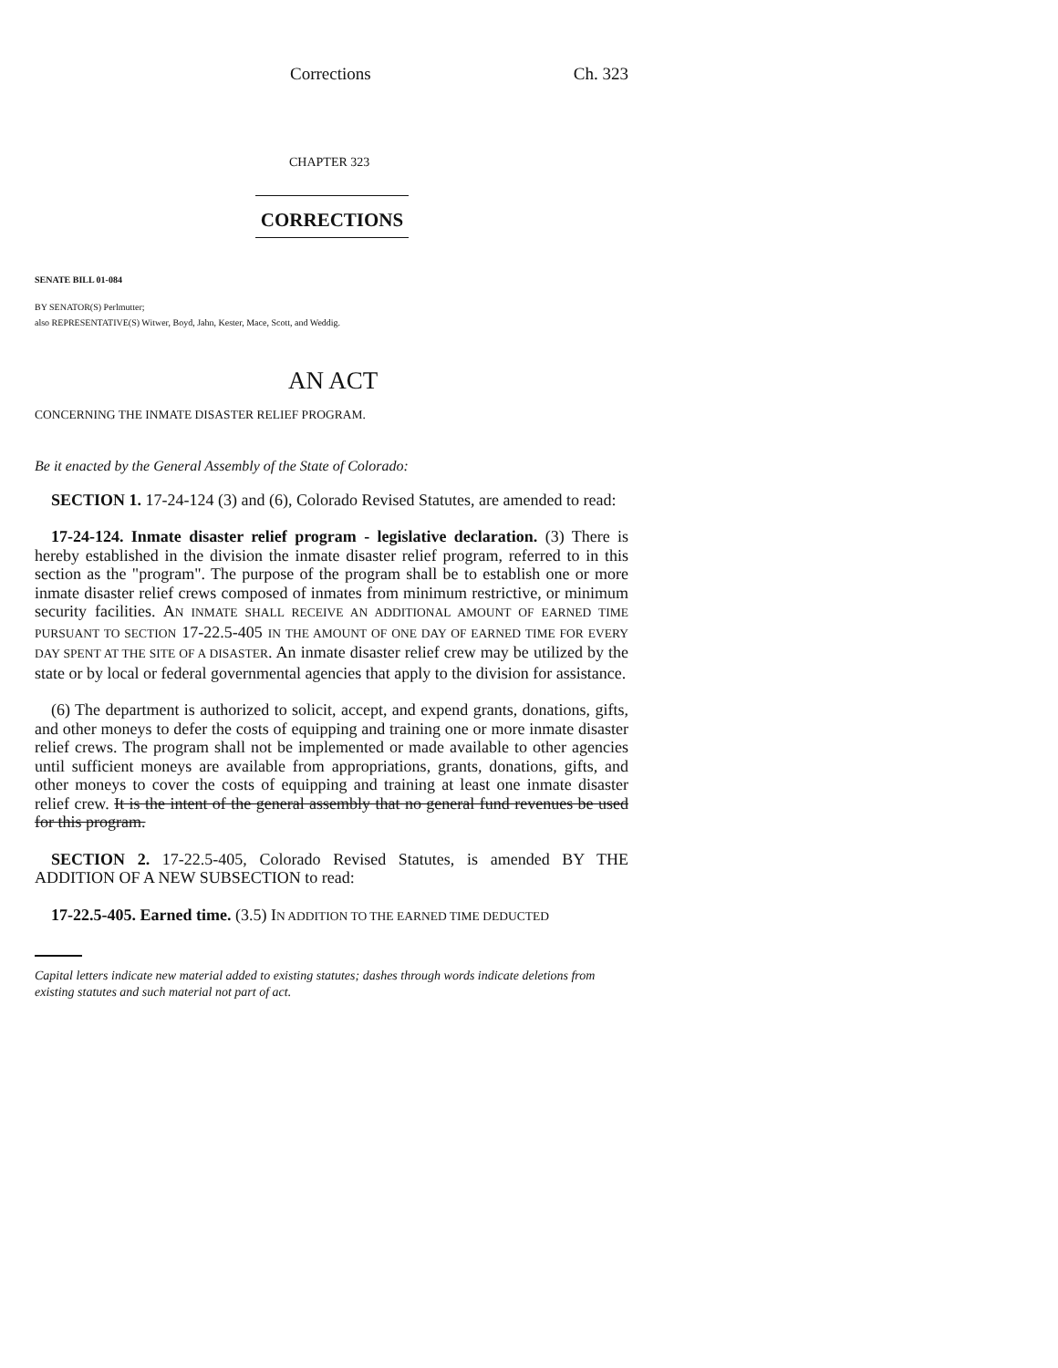Corrections Ch. 323
CHAPTER 323
CORRECTIONS
SENATE BILL 01-084
BY SENATOR(S) Perlmutter;
also REPRESENTATIVE(S) Witwer, Boyd, Jahn, Kester, Mace, Scott, and Weddig.
AN ACT
CONCERNING THE INMATE DISASTER RELIEF PROGRAM.
Be it enacted by the General Assembly of the State of Colorado:
SECTION 1. 17-24-124 (3) and (6), Colorado Revised Statutes, are amended to read:
17-24-124. Inmate disaster relief program - legislative declaration. (3) There is hereby established in the division the inmate disaster relief program, referred to in this section as the "program". The purpose of the program shall be to establish one or more inmate disaster relief crews composed of inmates from minimum restrictive, or minimum security facilities. AN INMATE SHALL RECEIVE AN ADDITIONAL AMOUNT OF EARNED TIME PURSUANT TO SECTION 17-22.5-405 IN THE AMOUNT OF ONE DAY OF EARNED TIME FOR EVERY DAY SPENT AT THE SITE OF A DISASTER. An inmate disaster relief crew may be utilized by the state or by local or federal governmental agencies that apply to the division for assistance.
(6) The department is authorized to solicit, accept, and expend grants, donations, gifts, and other moneys to defer the costs of equipping and training one or more inmate disaster relief crews. The program shall not be implemented or made available to other agencies until sufficient moneys are available from appropriations, grants, donations, gifts, and other moneys to cover the costs of equipping and training at least one inmate disaster relief crew. It is the intent of the general assembly that no general fund revenues be used for this program.
SECTION 2. 17-22.5-405, Colorado Revised Statutes, is amended BY THE ADDITION OF A NEW SUBSECTION to read:
17-22.5-405. Earned time. (3.5) IN ADDITION TO THE EARNED TIME DEDUCTED
Capital letters indicate new material added to existing statutes; dashes through words indicate deletions from existing statutes and such material not part of act.